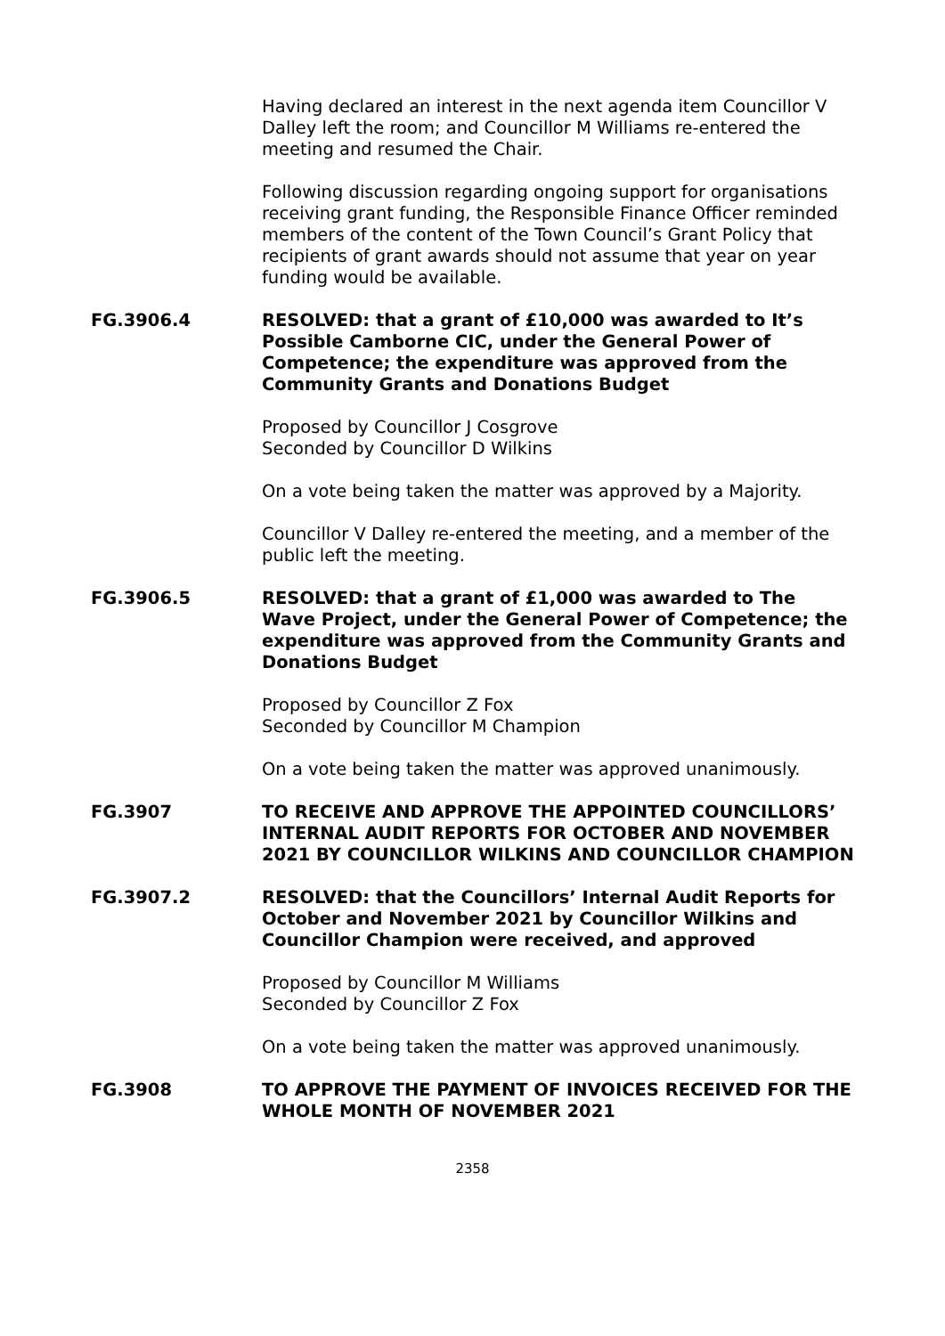Having declared an interest in the next agenda item Councillor V Dalley left the room; and Councillor M Williams re-entered the meeting and resumed the Chair.
Following discussion regarding ongoing support for organisations receiving grant funding, the Responsible Finance Officer reminded members of the content of the Town Council’s Grant Policy that recipients of grant awards should not assume that year on year funding would be available.
FG.3906.4 RESOLVED: that a grant of £10,000 was awarded to It’s Possible Camborne CIC, under the General Power of Competence; the expenditure was approved from the Community Grants and Donations Budget
Proposed by Councillor J Cosgrove
Seconded by Councillor D Wilkins
On a vote being taken the matter was approved by a Majority.
Councillor V Dalley re-entered the meeting, and a member of the public left the meeting.
FG.3906.5 RESOLVED: that a grant of £1,000 was awarded to The Wave Project, under the General Power of Competence; the expenditure was approved from the Community Grants and Donations Budget
Proposed by Councillor Z Fox
Seconded by Councillor M Champion
On a vote being taken the matter was approved unanimously.
FG.3907 TO RECEIVE AND APPROVE THE APPOINTED COUNCILLORS’ INTERNAL AUDIT REPORTS FOR OCTOBER AND NOVEMBER 2021 BY COUNCILLOR WILKINS AND COUNCILLOR CHAMPION
FG.3907.2 RESOLVED: that the Councillors’ Internal Audit Reports for October and November 2021 by Councillor Wilkins and Councillor Champion were received, and approved
Proposed by Councillor M Williams
Seconded by Councillor Z Fox
On a vote being taken the matter was approved unanimously.
FG.3908 TO APPROVE THE PAYMENT OF INVOICES RECEIVED FOR THE WHOLE MONTH OF NOVEMBER 2021
2358